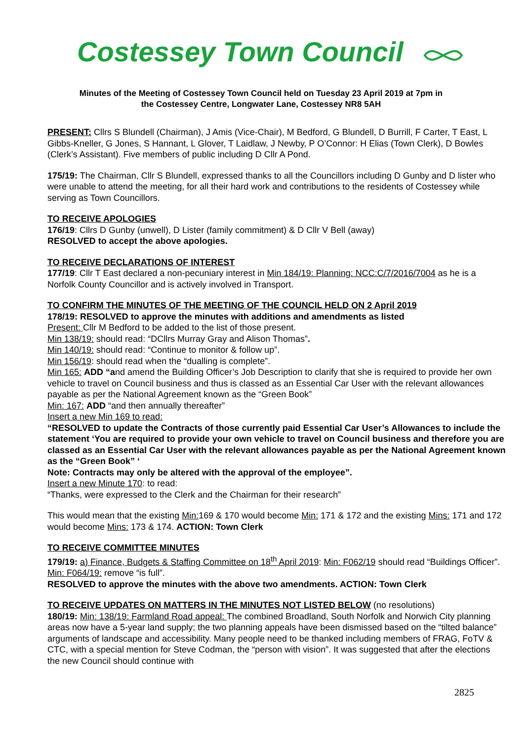Costessey Town Council
Minutes of the Meeting of Costessey Town Council held on Tuesday 23 April 2019 at 7pm in
the Costessey Centre, Longwater Lane, Costessey NR8 5AH
PRESENT: Cllrs S Blundell (Chairman), J Amis (Vice-Chair), M Bedford, G Blundell, D Burrill, F Carter, T East, L Gibbs-Kneller, G Jones, S Hannant, L Glover, T Laidlaw, J Newby, P O’Connor: H Elias (Town Clerk), D Bowles (Clerk’s Assistant). Five members of public including D Cllr A Pond.
175/19: The Chairman, Cllr S Blundell, expressed thanks to all the Councillors including D Gunby and D lister who were unable to attend the meeting, for all their hard work and contributions to the residents of Costessey while serving as Town Councillors.
TO RECEIVE APOLOGIES
176/19: Cllrs D Gunby (unwell), D Lister (family commitment) & D Cllr V Bell (away)
RESOLVED to accept the above apologies.
TO RECEIVE DECLARATIONS OF INTEREST
177/19: Cllr T East declared a non-pecuniary interest in Min 184/19: Planning: NCC:C/7/2016/7004 as he is a Norfolk County Councillor and is actively involved in Transport.
TO CONFIRM THE MINUTES OF THE MEETING OF THE COUNCIL HELD ON 2 April 2019
178/19: RESOLVED to approve the minutes with additions and amendments as listed
Present: Cllr M Bedford to be added to the list of those present.
Min 138/19: should read: “DCllrs Murray Gray and Alison Thomas”.
Min 140/19: should read: “Continue to monitor & follow up”.
Min 156/19: should read when the “dualling is complete”.
Min 165: ADD “and amend the Building Officer’s Job Description to clarify that she is required to provide her own vehicle to travel on Council business and thus is classed as an Essential Car User with the relevant allowances payable as per the National Agreement known as the “Green Book”
Min: 167: ADD “and then annually thereafter”
Insert a new Min 169 to read:
“RESOLVED to update the Contracts of those currently paid Essential Car User’s Allowances to include the statement ‘You are required to provide your own vehicle to travel on Council business and therefore you are classed as an Essential Car User with the relevant allowances payable as per the National Agreement known as the “Green Book” ‘
Note: Contracts may only be altered with the approval of the employee”.
Insert a new Minute 170: to read:
“Thanks, were expressed to the Clerk and the Chairman for their research”
This would mean that the existing Min: 169 & 170 would become Min: 171 & 172 and the existing Mins: 171 and 172 would become Mins: 173 & 174. ACTION: Town Clerk
TO RECEIVE COMMITTEE MINUTES
179/19: a) Finance, Budgets & Staffing Committee on 18<sup>th</sup> April 2019: Min: F062/19 should read “Buildings Officer”. Min: F064/19: remove “is full”.
RESOLVED to approve the minutes with the above two amendments. ACTION: Town Clerk
TO RECEIVE UPDATES ON MATTERS IN THE MINUTES NOT LISTED BELOW (no resolutions)
180/19: Min: 138/19: Farmland Road appeal: The combined Broadland, South Norfolk and Norwich City planning areas now have a 5-year land supply; the two planning appeals have been dismissed based on the “tilted balance” arguments of landscape and accessibility. Many people need to be thanked including members of FRAG, FoTV & CTC, with a special mention for Steve Codman, the “person with vision”. It was suggested that after the elections the new Council should continue with
2825